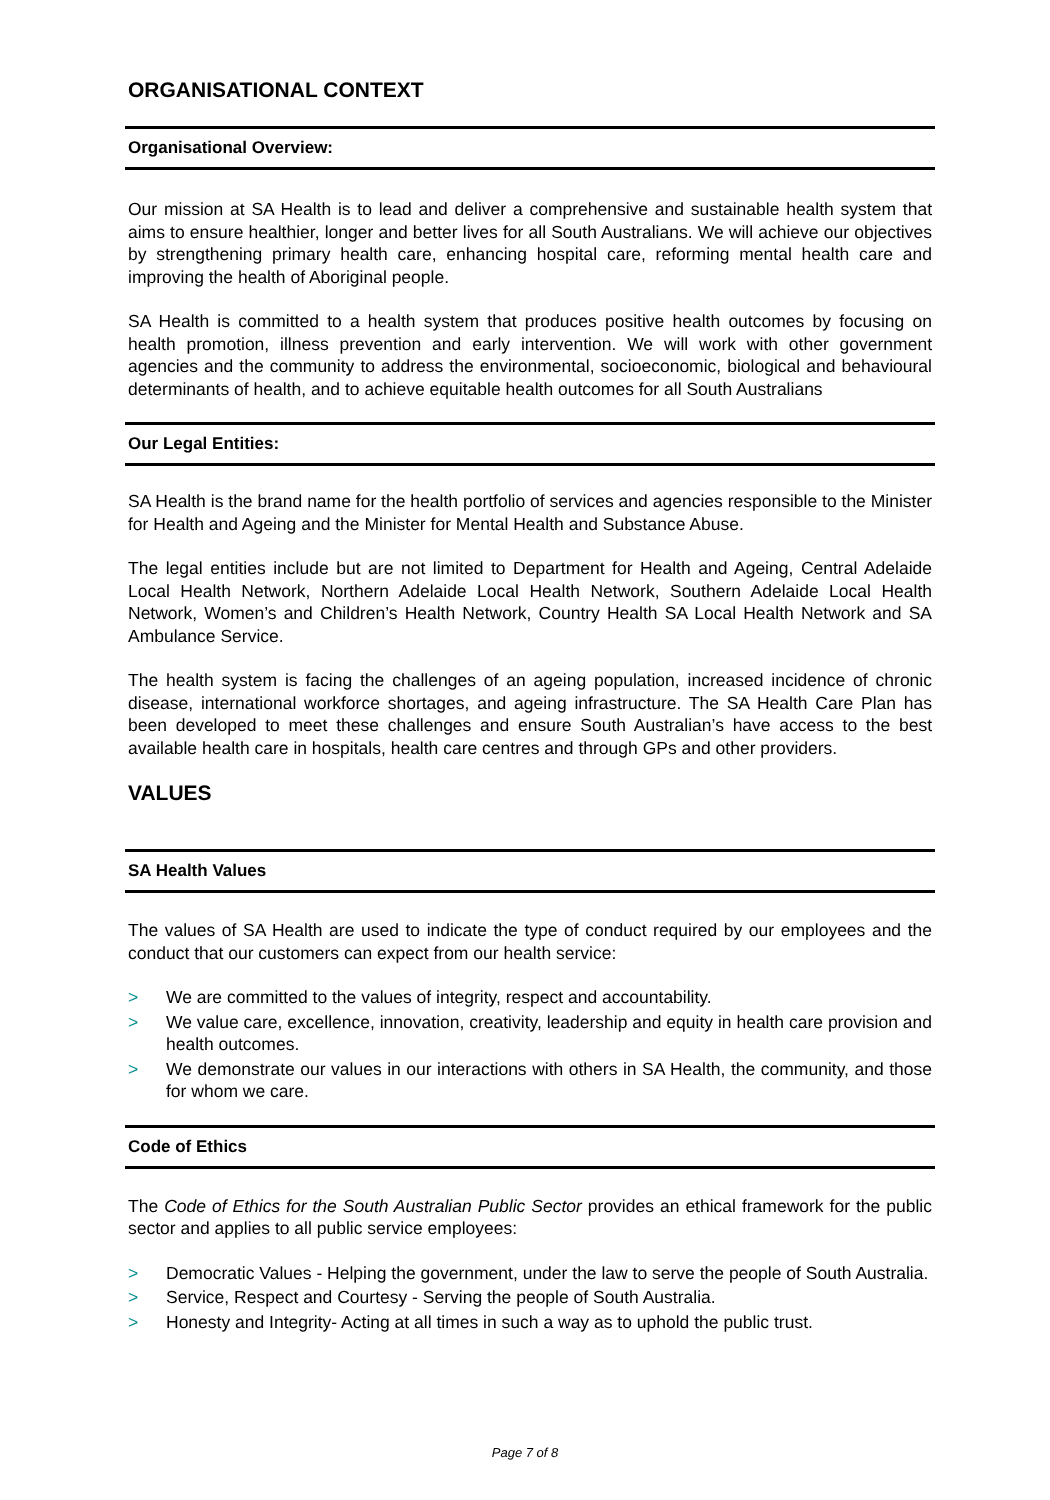ORGANISATIONAL CONTEXT
Organisational Overview:
Our mission at SA Health is to lead and deliver a comprehensive and sustainable health system that aims to ensure healthier, longer and better lives for all South Australians. We will achieve our objectives by strengthening primary health care, enhancing hospital care, reforming mental health care and improving the health of Aboriginal people.
SA Health is committed to a health system that produces positive health outcomes by focusing on health promotion, illness prevention and early intervention. We will work with other government agencies and the community to address the environmental, socioeconomic, biological and behavioural determinants of health, and to achieve equitable health outcomes for all South Australians
Our Legal Entities:
SA Health is the brand name for the health portfolio of services and agencies responsible to the Minister for Health and Ageing and the Minister for Mental Health and Substance Abuse.
The legal entities include but are not limited to Department for Health and Ageing, Central Adelaide Local Health Network, Northern Adelaide Local Health Network, Southern Adelaide Local Health Network, Women’s and Children’s Health Network, Country Health SA Local Health Network and SA Ambulance Service.
The health system is facing the challenges of an ageing population, increased incidence of chronic disease, international workforce shortages, and ageing infrastructure. The SA Health Care Plan has been developed to meet these challenges and ensure South Australian’s have access to the best available health care in hospitals, health care centres and through GPs and other providers.
VALUES
SA Health Values
The values of SA Health are used to indicate the type of conduct required by our employees and the conduct that our customers can expect from our health service:
> We are committed to the values of integrity, respect and accountability.
> We value care, excellence, innovation, creativity, leadership and equity in health care provision and health outcomes.
> We demonstrate our values in our interactions with others in SA Health, the community, and those for whom we care.
Code of Ethics
The Code of Ethics for the South Australian Public Sector provides an ethical framework for the public sector and applies to all public service employees:
> Democratic Values - Helping the government, under the law to serve the people of South Australia.
> Service, Respect and Courtesy - Serving the people of South Australia.
> Honesty and Integrity- Acting at all times in such a way as to uphold the public trust.
Page 7 of 8